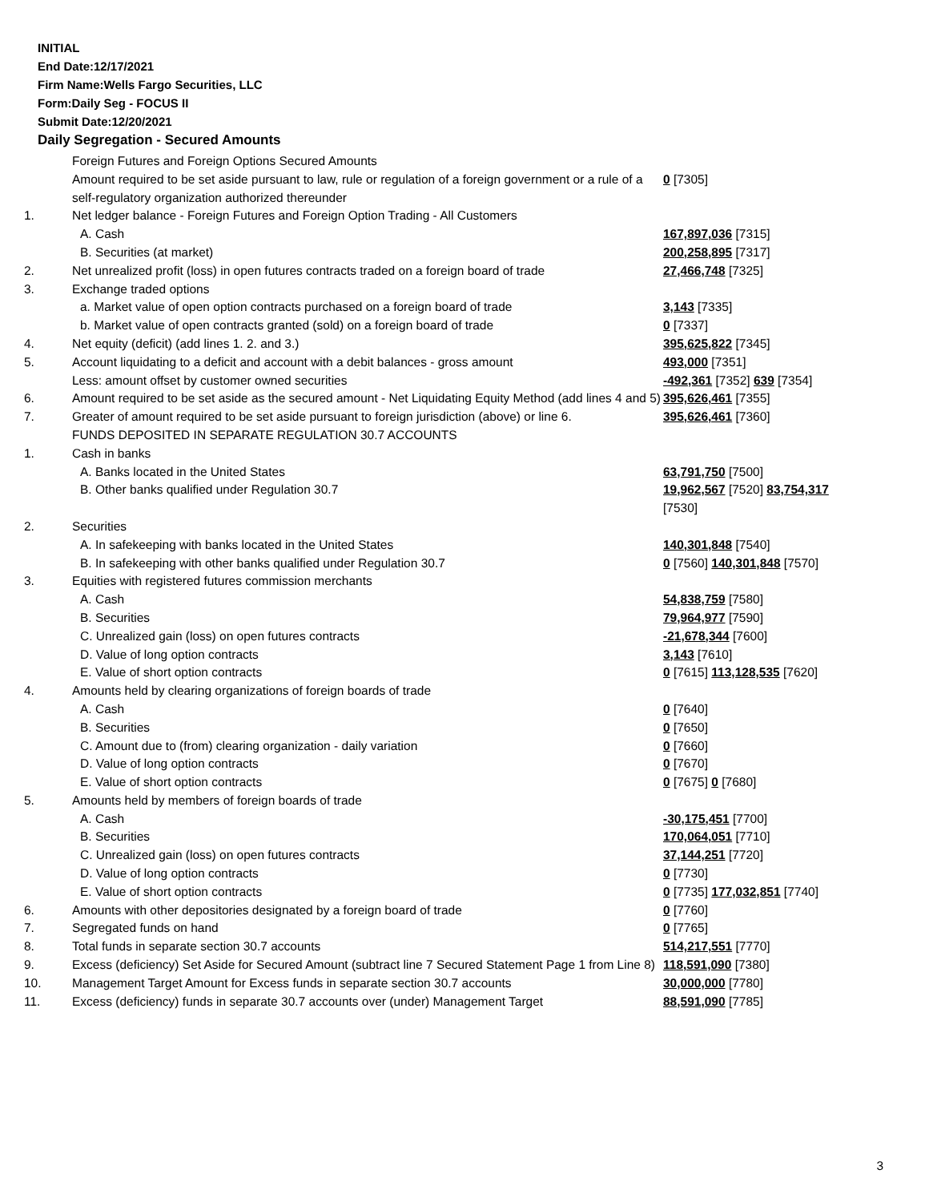INITIAL
End Date:12/17/2021
Firm Name:Wells Fargo Securities, LLC
Form:Daily Seg - FOCUS II
Submit Date:12/20/2021
Daily Segregation - Secured Amounts
| | Foreign Futures and Foreign Options Secured Amounts | |
| | Amount required to be set aside pursuant to law, rule or regulation of a foreign government or a rule of a self-regulatory organization authorized thereunder | 0 [7305] |
| 1. | Net ledger balance - Foreign Futures and Foreign Option Trading - All Customers | |
| | A. Cash | 167,897,036 [7315] |
| | B. Securities (at market) | 200,258,895 [7317] |
| 2. | Net unrealized profit (loss) in open futures contracts traded on a foreign board of trade | 27,466,748 [7325] |
| 3. | Exchange traded options | |
| | a. Market value of open option contracts purchased on a foreign board of trade | 3,143 [7335] |
| | b. Market value of open contracts granted (sold) on a foreign board of trade | 0 [7337] |
| 4. | Net equity (deficit) (add lines 1. 2. and 3.) | 395,625,822 [7345] |
| 5. | Account liquidating to a deficit and account with a debit balances - gross amount | 493,000 [7351] |
| | Less: amount offset by customer owned securities | -492,361 [7352] 639 [7354] |
| 6. | Amount required to be set aside as the secured amount - Net Liquidating Equity Method (add lines 4 and 5) | 395,626,461 [7355] |
| 7. | Greater of amount required to be set aside pursuant to foreign jurisdiction (above) or line 6. | 395,626,461 [7360] |
| | FUNDS DEPOSITED IN SEPARATE REGULATION 30.7 ACCOUNTS | |
| 1. | Cash in banks | |
| | A. Banks located in the United States | 63,791,750 [7500] |
| | B. Other banks qualified under Regulation 30.7 | 19,962,567 [7520] 83,754,317 [7530] |
| 2. | Securities | |
| | A. In safekeeping with banks located in the United States | 140,301,848 [7540] |
| | B. In safekeeping with other banks qualified under Regulation 30.7 | 0 [7560] 140,301,848 [7570] |
| 3. | Equities with registered futures commission merchants | |
| | A. Cash | 54,838,759 [7580] |
| | B. Securities | 79,964,977 [7590] |
| | C. Unrealized gain (loss) on open futures contracts | -21,678,344 [7600] |
| | D. Value of long option contracts | 3,143 [7610] |
| | E. Value of short option contracts | 0 [7615] 113,128,535 [7620] |
| 4. | Amounts held by clearing organizations of foreign boards of trade | |
| | A. Cash | 0 [7640] |
| | B. Securities | 0 [7650] |
| | C. Amount due to (from) clearing organization - daily variation | 0 [7660] |
| | D. Value of long option contracts | 0 [7670] |
| | E. Value of short option contracts | 0 [7675] 0 [7680] |
| 5. | Amounts held by members of foreign boards of trade | |
| | A. Cash | -30,175,451 [7700] |
| | B. Securities | 170,064,051 [7710] |
| | C. Unrealized gain (loss) on open futures contracts | 37,144,251 [7720] |
| | D. Value of long option contracts | 0 [7730] |
| | E. Value of short option contracts | 0 [7735] 177,032,851 [7740] |
| 6. | Amounts with other depositories designated by a foreign board of trade | 0 [7760] |
| 7. | Segregated funds on hand | 0 [7765] |
| 8. | Total funds in separate section 30.7 accounts | 514,217,551 [7770] |
| 9. | Excess (deficiency) Set Aside for Secured Amount (subtract line 7 Secured Statement Page 1 from Line 8) | 118,591,090 [7380] |
| 10. | Management Target Amount for Excess funds in separate section 30.7 accounts | 30,000,000 [7780] |
| 11. | Excess (deficiency) funds in separate 30.7 accounts over (under) Management Target | 88,591,090 [7785] |
3